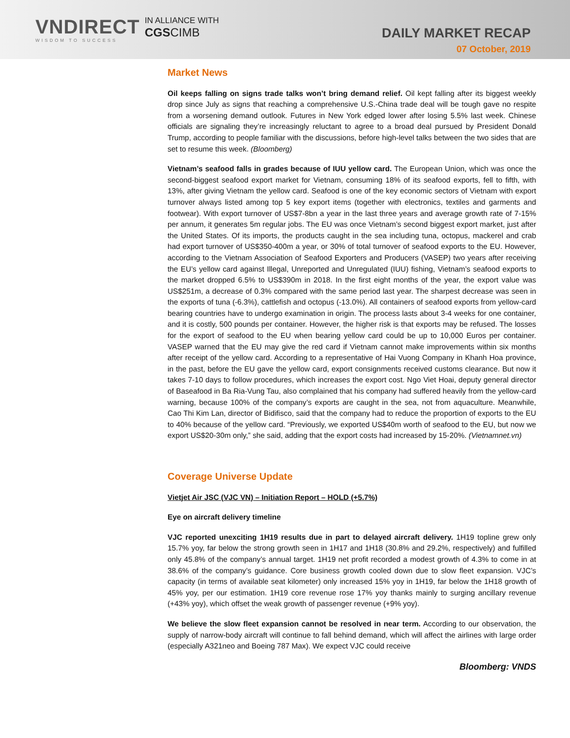VNDIRECT
WISDOM TO SUCCESS
IN ALLIANCE WITH
CGSCIMB
DAILY MARKET RECAP
07 October, 2019
Market News
Oil keeps falling on signs trade talks won’t bring demand relief. Oil kept falling after its biggest weekly drop since July as signs that reaching a comprehensive U.S.-China trade deal will be tough gave no respite from a worsening demand outlook. Futures in New York edged lower after losing 5.5% last week. Chinese officials are signaling they’re increasingly reluctant to agree to a broad deal pursued by President Donald Trump, according to people familiar with the discussions, before high-level talks between the two sides that are set to resume this week. (Bloomberg)
Vietnam’s seafood falls in grades because of IUU yellow card. The European Union, which was once the second-biggest seafood export market for Vietnam, consuming 18% of its seafood exports, fell to fifth, with 13%, after giving Vietnam the yellow card. Seafood is one of the key economic sectors of Vietnam with export turnover always listed among top 5 key export items (together with electronics, textiles and garments and footwear). With export turnover of US$7-8bn a year in the last three years and average growth rate of 7-15% per annum, it generates 5m regular jobs. The EU was once Vietnam’s second biggest export market, just after the United States. Of its imports, the products caught in the sea including tuna, octopus, mackerel and crab had export turnover of US$350-400m a year, or 30% of total turnover of seafood exports to the EU. However, according to the Vietnam Association of Seafood Exporters and Producers (VASEP) two years after receiving the EU’s yellow card against Illegal, Unreported and Unregulated (IUU) fishing, Vietnam’s seafood exports to the market dropped 6.5% to US$390m in 2018. In the first eight months of the year, the export value was US$251m, a decrease of 0.3% compared with the same period last year. The sharpest decrease was seen in the exports of tuna (-6.3%), cattlefish and octopus (-13.0%). All containers of seafood exports from yellow-card bearing countries have to undergo examination in origin. The process lasts about 3-4 weeks for one container, and it is costly, 500 pounds per container. However, the higher risk is that exports may be refused. The losses for the export of seafood to the EU when bearing yellow card could be up to 10,000 Euros per container. VASEP warned that the EU may give the red card if Vietnam cannot make improvements within six months after receipt of the yellow card. According to a representative of Hai Vuong Company in Khanh Hoa province, in the past, before the EU gave the yellow card, export consignments received customs clearance. But now it takes 7-10 days to follow procedures, which increases the export cost. Ngo Viet Hoai, deputy general director of Baseafood in Ba Ria-Vung Tau, also complained that his company had suffered heavily from the yellow-card warning, because 100% of the company’s exports are caught in the sea, not from aquaculture. Meanwhile, Cao Thi Kim Lan, director of Bidifisco, said that the company had to reduce the proportion of exports to the EU to 40% because of the yellow card. “Previously, we exported US$40m worth of seafood to the EU, but now we export US$20-30m only,” she said, adding that the export costs had increased by 15-20%. (Vietnamnet.vn)
Coverage Universe Update
Vietjet Air JSC (VJC VN) – Initiation Report – HOLD (+5.7%)
Eye on aircraft delivery timeline
VJC reported unexciting 1H19 results due in part to delayed aircraft delivery. 1H19 topline grew only 15.7% yoy, far below the strong growth seen in 1H17 and 1H18 (30.8% and 29.2%, respectively) and fulfilled only 45.8% of the company’s annual target. 1H19 net profit recorded a modest growth of 4.3% to come in at 38.6% of the company’s guidance. Core business growth cooled down due to slow fleet expansion. VJC’s capacity (in terms of available seat kilometer) only increased 15% yoy in 1H19, far below the 1H18 growth of 45% yoy, per our estimation. 1H19 core revenue rose 17% yoy thanks mainly to surging ancillary revenue (+43% yoy), which offset the weak growth of passenger revenue (+9% yoy).
We believe the slow fleet expansion cannot be resolved in near term. According to our observation, the supply of narrow-body aircraft will continue to fall behind demand, which will affect the airlines with large order (especially A321neo and Boeing 787 Max). We expect VJC could receive
Bloomberg: VNDS